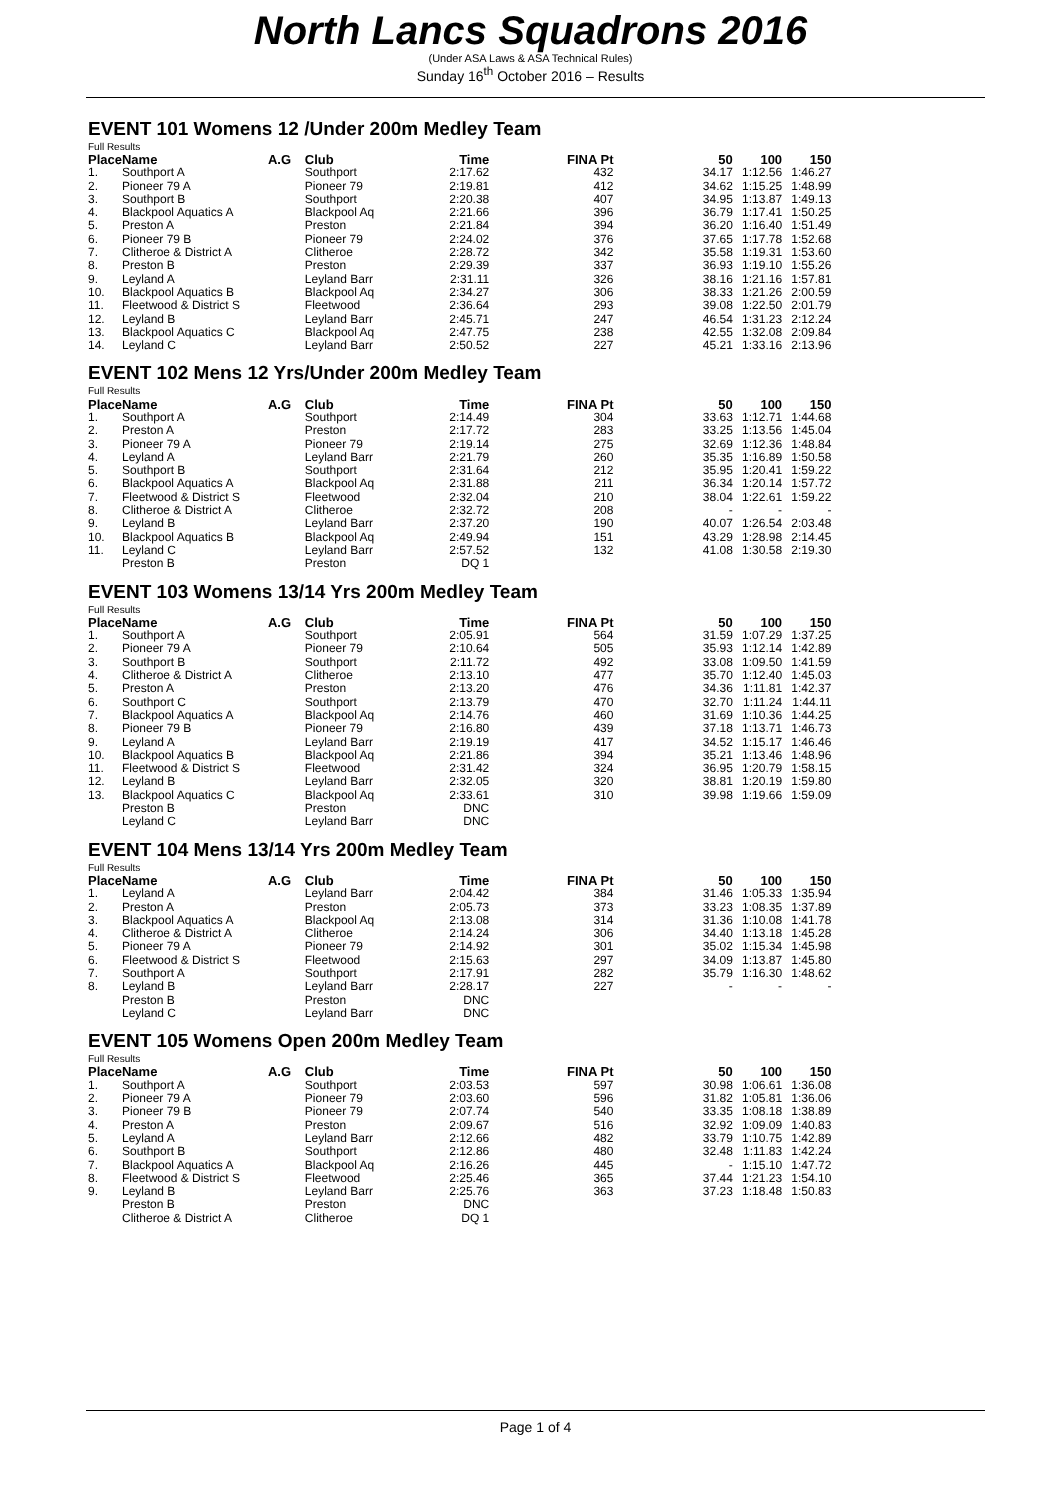North Lancs Squadrons 2016
(Under ASA Laws & ASA Technical Rules)
Sunday 16<sup>th</sup> October 2016 – Results
EVENT 101 Womens 12 /Under 200m Medley Team
| Full Results | | | | | | | | | |
| --- | --- | --- | --- | --- | --- | --- | --- | --- | --- |
| Place | Name | A.G | Club | Time | FINA Pt | 50 | 100 | 150 | |
| 1. | Southport A | | Southport | 2:17.62 | 432 | 34.17 | 1:12.56 | 1:46.27 | |
| 2. | Pioneer 79 A | | Pioneer 79 | 2:19.81 | 412 | 34.62 | 1:15.25 | 1:48.99 | |
| 3. | Southport B | | Southport | 2:20.38 | 407 | 34.95 | 1:13.87 | 1:49.13 | |
| 4. | Blackpool Aquatics A | | Blackpool Aq | 2:21.66 | 396 | 36.79 | 1:17.41 | 1:50.25 | |
| 5. | Preston A | | Preston | 2:21.84 | 394 | 36.20 | 1:16.40 | 1:51.49 | |
| 6. | Pioneer 79 B | | Pioneer 79 | 2:24.02 | 376 | 37.65 | 1:17.78 | 1:52.68 | |
| 7. | Clitheroe & District A | | Clitheroe | 2:28.72 | 342 | 35.58 | 1:19.31 | 1:53.60 | |
| 8. | Preston B | | Preston | 2:29.39 | 337 | 36.93 | 1:19.10 | 1:55.26 | |
| 9. | Leyland A | | Leyland Barr | 2:31.11 | 326 | 38.16 | 1:21.16 | 1:57.81 | |
| 10. | Blackpool Aquatics B | | Blackpool Aq | 2:34.27 | 306 | 38.33 | 1:21.26 | 2:00.59 | |
| 11. | Fleetwood & District S | | Fleetwood | 2:36.64 | 293 | 39.08 | 1:22.50 | 2:01.79 | |
| 12. | Leyland B | | Leyland Barr | 2:45.71 | 247 | 46.54 | 1:31.23 | 2:12.24 | |
| 13. | Blackpool Aquatics C | | Blackpool Aq | 2:47.75 | 238 | 42.55 | 1:32.08 | 2:09.84 | |
| 14. | Leyland C | | Leyland Barr | 2:50.52 | 227 | 45.21 | 1:33.16 | 2:13.96 | |
EVENT 102 Mens 12 Yrs/Under 200m Medley Team
| Full Results | | | | | | | | | |
| --- | --- | --- | --- | --- | --- | --- | --- | --- | --- |
| Place | Name | A.G | Club | Time | FINA Pt | 50 | 100 | 150 | |
| 1. | Southport A | | Southport | 2:14.49 | 304 | 33.63 | 1:12.71 | 1:44.68 | |
| 2. | Preston A | | Preston | 2:17.72 | 283 | 33.25 | 1:13.56 | 1:45.04 | |
| 3. | Pioneer 79 A | | Pioneer 79 | 2:19.14 | 275 | 32.69 | 1:12.36 | 1:48.84 | |
| 4. | Leyland A | | Leyland Barr | 2:21.79 | 260 | 35.35 | 1:16.89 | 1:50.58 | |
| 5. | Southport B | | Southport | 2:31.64 | 212 | 35.95 | 1:20.41 | 1:59.22 | |
| 6. | Blackpool Aquatics A | | Blackpool Aq | 2:31.88 | 211 | 36.34 | 1:20.14 | 1:57.72 | |
| 7. | Fleetwood & District S | | Fleetwood | 2:32.04 | 210 | 38.04 | 1:22.61 | 1:59.22 | |
| 8. | Clitheroe & District A | | Clitheroe | 2:32.72 | 208 | - | - | - | |
| 9. | Leyland B | | Leyland Barr | 2:37.20 | 190 | 40.07 | 1:26.54 | 2:03.48 | |
| 10. | Blackpool Aquatics B | | Blackpool Aq | 2:49.94 | 151 | 43.29 | 1:28.98 | 2:14.45 | |
| 11. | Leyland C | | Leyland Barr | 2:57.52 | 132 | 41.08 | 1:30.58 | 2:19.30 | |
| | Preston B | | Preston | DQ 1 | | | | | |
EVENT 103 Womens 13/14 Yrs 200m Medley Team
| Full Results | | | | | | | | | |
| --- | --- | --- | --- | --- | --- | --- | --- | --- | --- |
| Place | Name | A.G | Club | Time | FINA Pt | 50 | 100 | 150 | |
| 1. | Southport A | | Southport | 2:05.91 | 564 | 31.59 | 1:07.29 | 1:37.25 | |
| 2. | Pioneer 79 A | | Pioneer 79 | 2:10.64 | 505 | 35.93 | 1:12.14 | 1:42.89 | |
| 3. | Southport B | | Southport | 2:11.72 | 492 | 33.08 | 1:09.50 | 1:41.59 | |
| 4. | Clitheroe & District A | | Clitheroe | 2:13.10 | 477 | 35.70 | 1:12.40 | 1:45.03 | |
| 5. | Preston A | | Preston | 2:13.20 | 476 | 34.36 | 1:11.81 | 1:42.37 | |
| 6. | Southport C | | Southport | 2:13.79 | 470 | 32.70 | 1:11.24 | 1:44.11 | |
| 7. | Blackpool Aquatics A | | Blackpool Aq | 2:14.76 | 460 | 31.69 | 1:10.36 | 1:44.25 | |
| 8. | Pioneer 79 B | | Pioneer 79 | 2:16.80 | 439 | 37.18 | 1:13.71 | 1:46.73 | |
| 9. | Leyland A | | Leyland Barr | 2:19.19 | 417 | 34.52 | 1:15.17 | 1:46.46 | |
| 10. | Blackpool Aquatics B | | Blackpool Aq | 2:21.86 | 394 | 35.21 | 1:13.46 | 1:48.96 | |
| 11. | Fleetwood & District S | | Fleetwood | 2:31.42 | 324 | 36.95 | 1:20.79 | 1:58.15 | |
| 12. | Leyland B | | Leyland Barr | 2:32.05 | 320 | 38.81 | 1:20.19 | 1:59.80 | |
| 13. | Blackpool Aquatics C | | Blackpool Aq | 2:33.61 | 310 | 39.98 | 1:19.66 | 1:59.09 | |
| | Preston B | | Preston | DNC | | | | | |
| | Leyland C | | Leyland Barr | DNC | | | | | |
EVENT 104 Mens 13/14 Yrs 200m Medley Team
| Full Results | | | | | | | | | |
| --- | --- | --- | --- | --- | --- | --- | --- | --- | --- |
| Place | Name | A.G | Club | Time | FINA Pt | 50 | 100 | 150 | |
| 1. | Leyland A | | Leyland Barr | 2:04.42 | 384 | 31.46 | 1:05.33 | 1:35.94 | |
| 2. | Preston A | | Preston | 2:05.73 | 373 | 33.23 | 1:08.35 | 1:37.89 | |
| 3. | Blackpool Aquatics A | | Blackpool Aq | 2:13.08 | 314 | 31.36 | 1:10.08 | 1:41.78 | |
| 4. | Clitheroe & District A | | Clitheroe | 2:14.24 | 306 | 34.40 | 1:13.18 | 1:45.28 | |
| 5. | Pioneer 79 A | | Pioneer 79 | 2:14.92 | 301 | 35.02 | 1:15.34 | 1:45.98 | |
| 6. | Fleetwood & District S | | Fleetwood | 2:15.63 | 297 | 34.09 | 1:13.87 | 1:45.80 | |
| 7. | Southport A | | Southport | 2:17.91 | 282 | 35.79 | 1:16.30 | 1:48.62 | |
| 8. | Leyland B | | Leyland Barr | 2:28.17 | 227 | - | - | - | |
| | Preston B | | Preston | DNC | | | | | |
| | Leyland C | | Leyland Barr | DNC | | | | | |
EVENT 105 Womens Open 200m Medley Team
| Full Results | | | | | | | | | |
| --- | --- | --- | --- | --- | --- | --- | --- | --- | --- |
| Place | Name | A.G | Club | Time | FINA Pt | 50 | 100 | 150 | |
| 1. | Southport A | | Southport | 2:03.53 | 597 | 30.98 | 1:06.61 | 1:36.08 | |
| 2. | Pioneer 79 A | | Pioneer 79 | 2:03.60 | 596 | 31.82 | 1:05.81 | 1:36.06 | |
| 3. | Pioneer 79 B | | Pioneer 79 | 2:07.74 | 540 | 33.35 | 1:08.18 | 1:38.89 | |
| 4. | Preston A | | Preston | 2:09.67 | 516 | 32.92 | 1:09.09 | 1:40.83 | |
| 5. | Leyland A | | Leyland Barr | 2:12.66 | 482 | 33.79 | 1:10.75 | 1:42.89 | |
| 6. | Southport B | | Southport | 2:12.86 | 480 | 32.48 | 1:11.83 | 1:42.24 | |
| 7. | Blackpool Aquatics A | | Blackpool Aq | 2:16.26 | 445 | - | 1:15.10 | 1:47.72 | |
| 8. | Fleetwood & District S | | Fleetwood | 2:25.46 | 365 | 37.44 | 1:21.23 | 1:54.10 | |
| 9. | Leyland B | | Leyland Barr | 2:25.76 | 363 | 37.23 | 1:18.48 | 1:50.83 | |
| | Preston B | | Preston | DNC | | | | | |
| | Clitheroe & District A | | Clitheroe | DQ 1 | | | | | |
Page 1 of 4